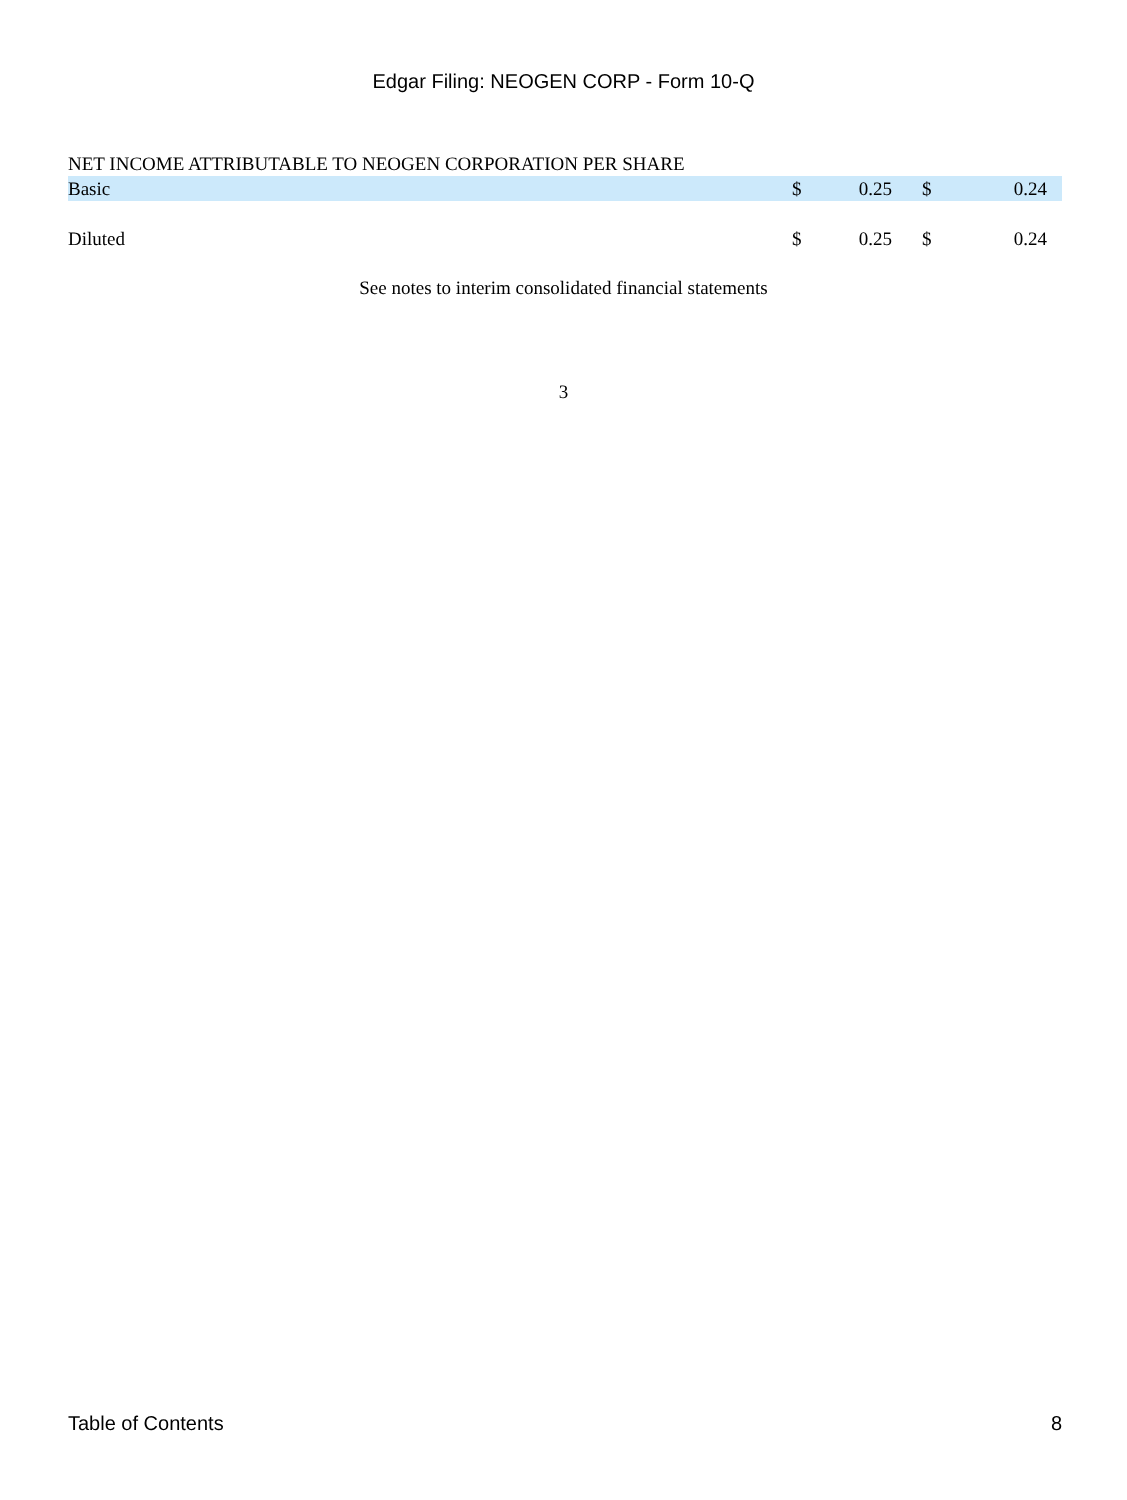Edgar Filing: NEOGEN CORP - Form 10-Q
| NET INCOME ATTRIBUTABLE TO NEOGEN CORPORATION PER SHARE | | | | |
| Basic | $ | 0.25 | $ | 0.24 |
| Diluted | $ | 0.25 | $ | 0.24 |
See notes to interim consolidated financial statements
3
Table of Contents 8